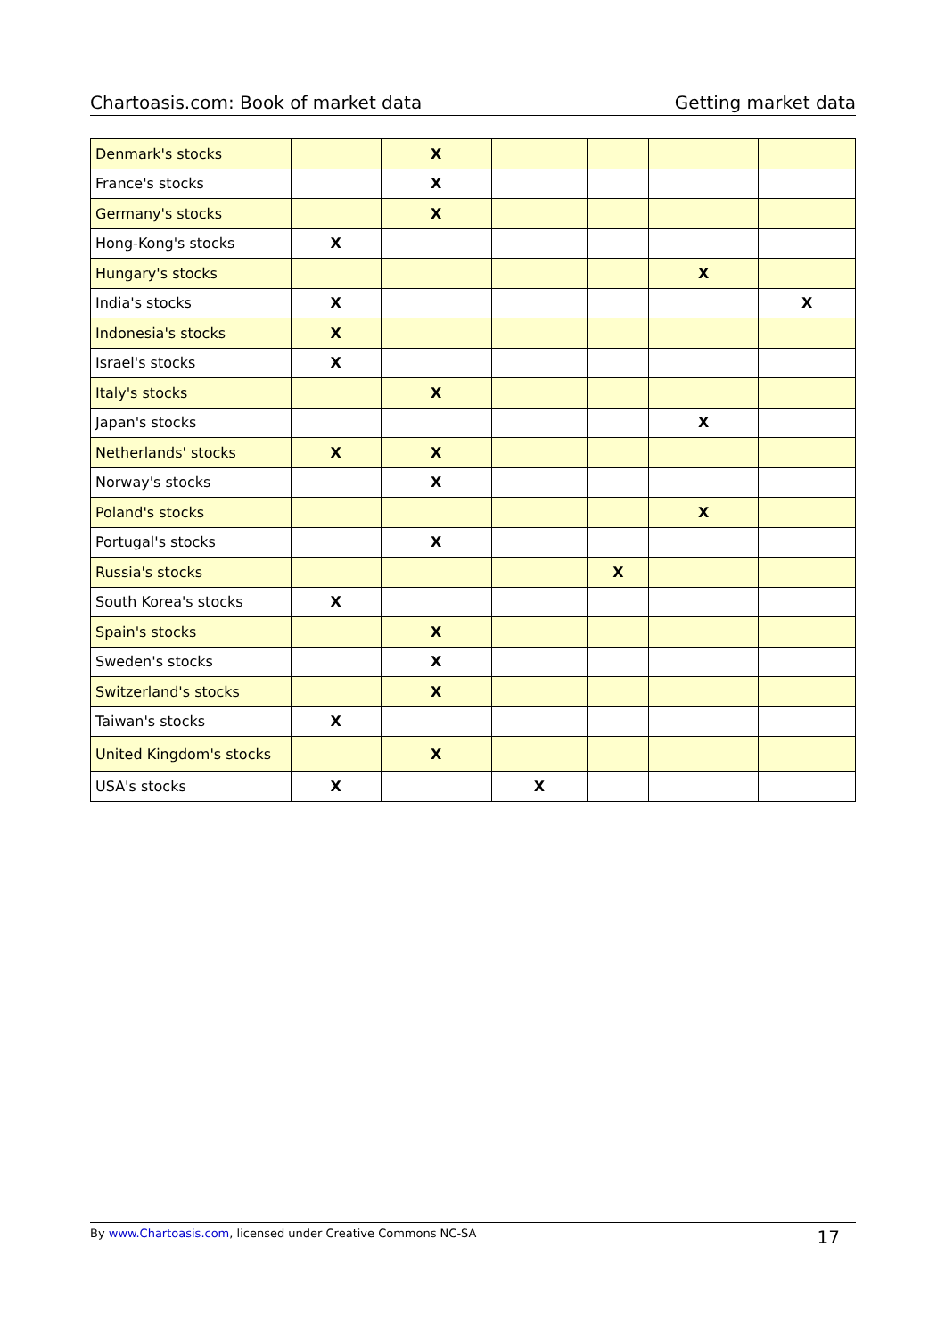Chartoasis.com: Book of market data Getting market data
| Denmark's stocks | | X | | | | |
| France's stocks | | X | | | | |
| Germany's stocks | | X | | | | |
| Hong-Kong's stocks | X | | | | | |
| Hungary's stocks | | | | | X | |
| India's stocks | X | | | | | X |
| Indonesia's stocks | X | | | | | |
| Israel's stocks | X | | | | | |
| Italy's stocks | | X | | | | |
| Japan's stocks | | | | | X | |
| Netherlands' stocks | X | X | | | | |
| Norway's stocks | | X | | | | |
| Poland's stocks | | | | | X | |
| Portugal's stocks | | X | | | | |
| Russia's stocks | | | | X | | |
| South Korea's stocks | X | | | | | |
| Spain's stocks | | X | | | | |
| Sweden's stocks | | X | | | | |
| Switzerland's stocks | | X | | | | |
| Taiwan's stocks | X | | | | | |
| United Kingdom's stocks | | X | | | | |
| USA's stocks | X | | X | | | |
By www.Chartoasis.com, licensed under Creative Commons NC-SA 17